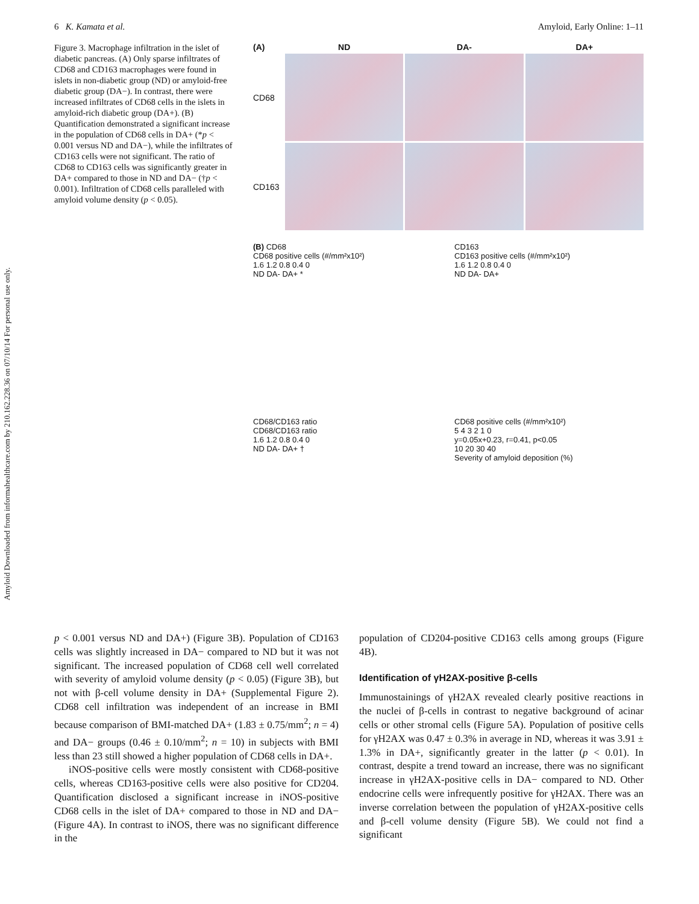6 K. Kamata et al. Amyloid, Early Online: 1–11
Amyloid Downloaded from informahealthcare.com by 210.162.228.36 on 07/10/14 For personal use only.
Figure 3. Macrophage infiltration in the islet of diabetic pancreas. (A) Only sparse infiltrates of CD68 and CD163 macrophages were found in islets in non-diabetic group (ND) or amyloid-free diabetic group (DA−). In contrast, there were increased infiltrates of CD68 cells in the islets in amyloid-rich diabetic group (DA+). (B) Quantification demonstrated a significant increase in the population of CD68 cells in DA+ (*p < 0.001 versus ND and DA−), while the infiltrates of CD163 cells were not significant. The ratio of CD68 to CD163 cells was significantly greater in DA+ compared to those in ND and DA− (†p < 0.001). Infiltration of CD68 cells paralleled with amyloid volume density (p < 0.05).
(A) ND DA- DA+ CD68
CD163
(B) CD68
CD68 positive cells (#/mm²x10²)
1.6 1.2 0.8 0.4 0
ND DA- DA+ *
CD163
CD163 positive cells (#/mm²x10²)
1.6 1.2 0.8 0.4 0
ND DA- DA+
CD68/CD163 ratio
CD68/CD163 ratio
1.6 1.2 0.8 0.4 0
ND DA- DA+ †
CD68 positive cells (#/mm²x10²)
5 4 3 2 1 0
y=0.05x+0.23, r=0.41, p<0.05
10 20 30 40
Severity of amyloid deposition (%)
p < 0.001 versus ND and DA+) (Figure 3B). Population of CD163 cells was slightly increased in DA− compared to ND but it was not significant. The increased population of CD68 cell well correlated with severity of amyloid volume density (p < 0.05) (Figure 3B), but not with β-cell volume density in DA+ (Supplemental Figure 2). CD68 cell infiltration was independent of an increase in BMI because comparison of BMI-matched DA+ (1.83 ± 0.75/mm<sup>2</sup>; n = 4) and DA− groups (0.46 ± 0.10/mm<sup>2</sup>; n = 10) in subjects with BMI less than 23 still showed a higher population of CD68 cells in DA+.
iNOS-positive cells were mostly consistent with CD68-positive cells, whereas CD163-positive cells were also positive for CD204. Quantification disclosed a significant increase in iNOS-positive CD68 cells in the islet of DA+ compared to those in ND and DA− (Figure 4A). In contrast to iNOS, there was no significant difference in the
population of CD204-positive CD163 cells among groups (Figure 4B).
Identification of γH2AX-positive β-cells
Immunostainings of γH2AX revealed clearly positive reactions in the nuclei of β-cells in contrast to negative background of acinar cells or other stromal cells (Figure 5A). Population of positive cells for γH2AX was 0.47 ± 0.3% in average in ND, whereas it was 3.91 ± 1.3% in DA+, significantly greater in the latter (p < 0.01). In contrast, despite a trend toward an increase, there was no significant increase in γH2AX-positive cells in DA− compared to ND. Other endocrine cells were infrequently positive for γH2AX. There was an inverse correlation between the population of γH2AX-positive cells and β-cell volume density (Figure 5B). We could not find a significant